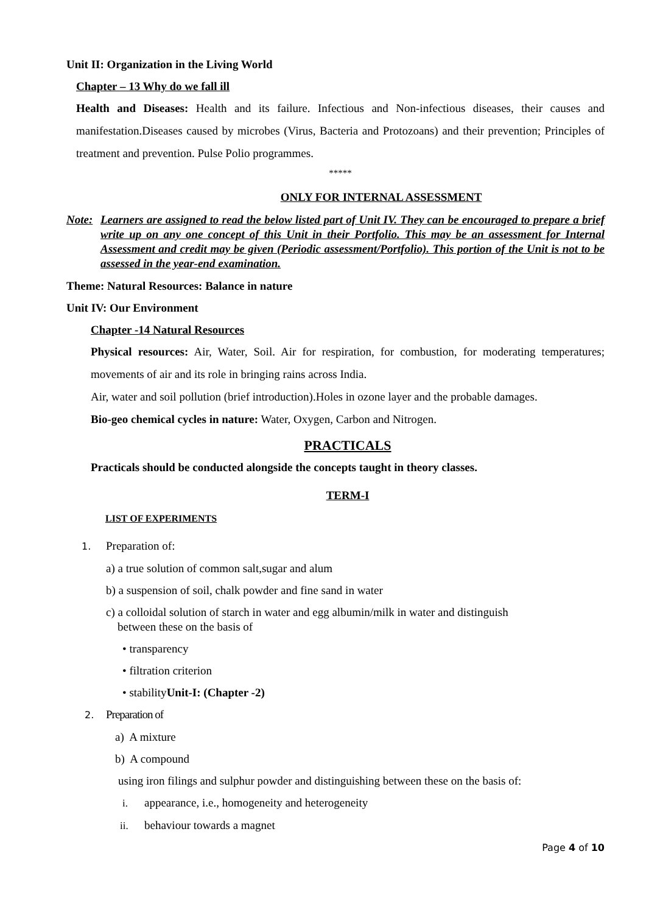Unit II: Organization in the Living World
Chapter – 13 Why do we fall ill
Health and Diseases: Health and its failure. Infectious and Non-infectious diseases, their causes and manifestation.Diseases caused by microbes (Virus, Bacteria and Protozoans) and their prevention; Principles of treatment and prevention. Pulse Polio programmes.
*****
ONLY FOR INTERNAL ASSESSMENT
Note: Learners are assigned to read the below listed part of Unit IV. They can be encouraged to prepare a brief write up on any one concept of this Unit in their Portfolio. This may be an assessment for Internal Assessment and credit may be given (Periodic assessment/Portfolio). This portion of the Unit is not to be assessed in the year-end examination.
Theme: Natural Resources: Balance in nature
Unit IV: Our Environment
Chapter -14 Natural Resources
Physical resources: Air, Water, Soil. Air for respiration, for combustion, for moderating temperatures; movements of air and its role in bringing rains across India.
Air, water and soil pollution (brief introduction).Holes in ozone layer and the probable damages.
Bio-geo chemical cycles in nature: Water, Oxygen, Carbon and Nitrogen.
PRACTICALS
Practicals should be conducted alongside the concepts taught in theory classes.
TERM-I
LIST OF EXPERIMENTS
1. Preparation of:
a) a true solution of common salt,sugar and alum
b) a suspension of soil, chalk powder and fine sand in water
c) a colloidal solution of starch in water and egg albumin/milk in water and distinguish
between these on the basis of
• transparency
• filtration criterion
• stabilityUnit-I: (Chapter -2)
2. Preparation of
a) A mixture
b) A compound
using iron filings and sulphur powder and distinguishing between these on the basis of:
i. appearance, i.e., homogeneity and heterogeneity
ii. behaviour towards a magnet
Page 4 of 10